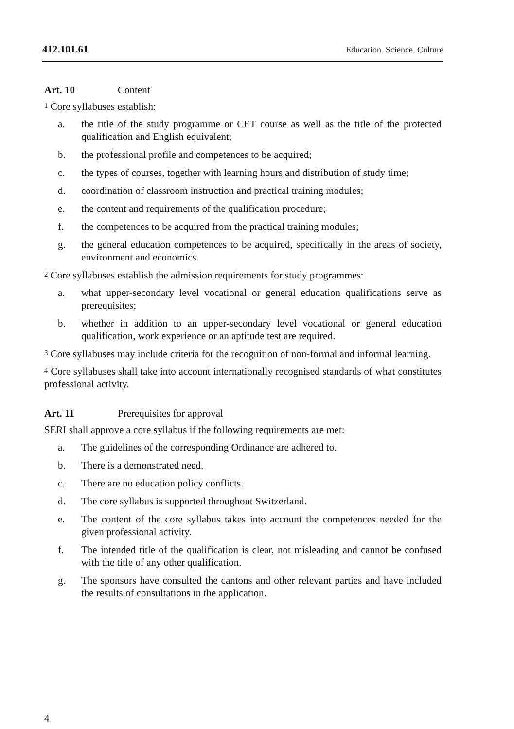412.101.61 Education. Science. Culture
Art. 10 Content
<sup>1</sup> Core syllabuses establish:
a. the title of the study programme or CET course as well as the title of the protected qualification and English equivalent;
b. the professional profile and competences to be acquired;
c. the types of courses, together with learning hours and distribution of study time;
d. coordination of classroom instruction and practical training modules;
e. the content and requirements of the qualification procedure;
f. the competences to be acquired from the practical training modules;
g. the general education competences to be acquired, specifically in the areas of society, environment and economics.
<sup>2</sup> Core syllabuses establish the admission requirements for study programmes:
a. what upper-secondary level vocational or general education qualifications serve as prerequisites;
b. whether in addition to an upper-secondary level vocational or general education qualification, work experience or an aptitude test are required.
<sup>3</sup> Core syllabuses may include criteria for the recognition of non-formal and informal learning.
<sup>4</sup> Core syllabuses shall take into account internationally recognised standards of what constitutes professional activity.
Art. 11 Prerequisites for approval
SERI shall approve a core syllabus if the following requirements are met:
a. The guidelines of the corresponding Ordinance are adhered to.
b. There is a demonstrated need.
c. There are no education policy conflicts.
d. The core syllabus is supported throughout Switzerland.
e. The content of the core syllabus takes into account the competences needed for the given professional activity.
f. The intended title of the qualification is clear, not misleading and cannot be confused with the title of any other qualification.
g. The sponsors have consulted the cantons and other relevant parties and have included the results of consultations in the application.
4